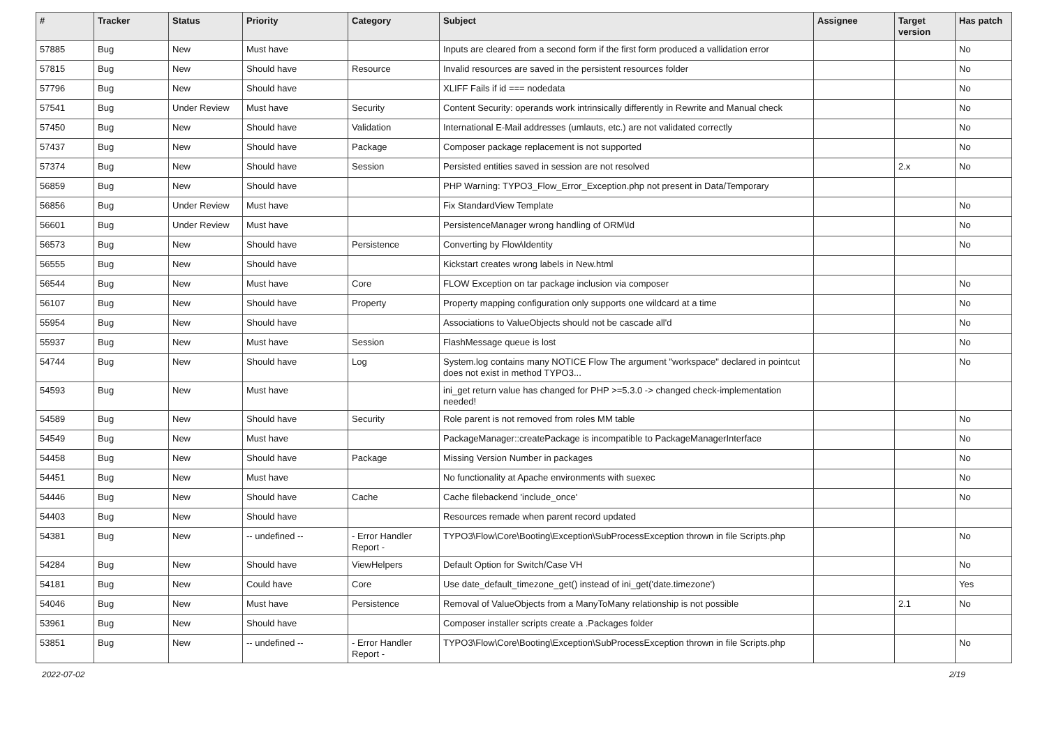| # | Tracker | Status | Priority | Category | Subject | Assignee | Target version | Has patch |
| --- | --- | --- | --- | --- | --- | --- | --- | --- |
| 57885 | Bug | New | Must have | | Inputs are cleared from a second form if the first form produced a vallidation error | | | No |
| 57815 | Bug | New | Should have | Resource | Invalid resources are saved in the persistent resources folder | | | No |
| 57796 | Bug | New | Should have | | XLIFF Fails if id === nodedata | | | No |
| 57541 | Bug | Under Review | Must have | Security | Content Security: operands work intrinsically differently in Rewrite and Manual check | | | No |
| 57450 | Bug | New | Should have | Validation | International E-Mail addresses (umlauts, etc.) are not validated correctly | | | No |
| 57437 | Bug | New | Should have | Package | Composer package replacement is not supported | | | No |
| 57374 | Bug | New | Should have | Session | Persisted entities saved in session are not resolved | | 2.x | No |
| 56859 | Bug | New | Should have | | PHP Warning: TYPO3_Flow_Error_Exception.php not present in Data/Temporary | | | |
| 56856 | Bug | Under Review | Must have | | Fix StandardView Template | | | No |
| 56601 | Bug | Under Review | Must have | | PersistenceManager wrong handling of ORM\Id | | | No |
| 56573 | Bug | New | Should have | Persistence | Converting by Flow\Identity | | | No |
| 56555 | Bug | New | Should have | | Kickstart creates wrong labels in New.html | | | |
| 56544 | Bug | New | Must have | Core | FLOW Exception on tar package inclusion via composer | | | No |
| 56107 | Bug | New | Should have | Property | Property mapping configuration only supports one wildcard at a time | | | No |
| 55954 | Bug | New | Should have | | Associations to ValueObjects should not be cascade all'd | | | No |
| 55937 | Bug | New | Must have | Session | FlashMessage queue is lost | | | No |
| 54744 | Bug | New | Should have | Log | System.log contains many NOTICE Flow The argument "workspace" declared in pointcut does not exist in method TYPO3... | | | No |
| 54593 | Bug | New | Must have | | ini_get return value has changed for PHP >=5.3.0 -> changed check-implementation needed! | | | |
| 54589 | Bug | New | Should have | Security | Role parent is not removed from roles MM table | | | No |
| 54549 | Bug | New | Must have | | PackageManager::createPackage is incompatible to PackageManagerInterface | | | No |
| 54458 | Bug | New | Should have | Package | Missing Version Number in packages | | | No |
| 54451 | Bug | New | Must have | | No functionality at Apache environments with suexec | | | No |
| 54446 | Bug | New | Should have | Cache | Cache filebackend 'include_once' | | | No |
| 54403 | Bug | New | Should have | | Resources remade when parent record updated | | | |
| 54381 | Bug | New | -- undefined -- | - Error Handler Report - | TYPO3\Flow\Core\Booting\Exception\SubProcessException thrown in file Scripts.php | | | No |
| 54284 | Bug | New | Should have | ViewHelpers | Default Option for Switch/Case VH | | | No |
| 54181 | Bug | New | Could have | Core | Use date_default_timezone_get() instead of ini_get('date.timezone') | | | Yes |
| 54046 | Bug | New | Must have | Persistence | Removal of ValueObjects from a ManyToMany relationship is not possible | | 2.1 | No |
| 53961 | Bug | New | Should have | | Composer installer scripts create a .Packages folder | | | |
| 53851 | Bug | New | -- undefined -- | - Error Handler Report - | TYPO3\Flow\Core\Booting\Exception\SubProcessException thrown in file Scripts.php | | | No |
2022-07-02 2/19